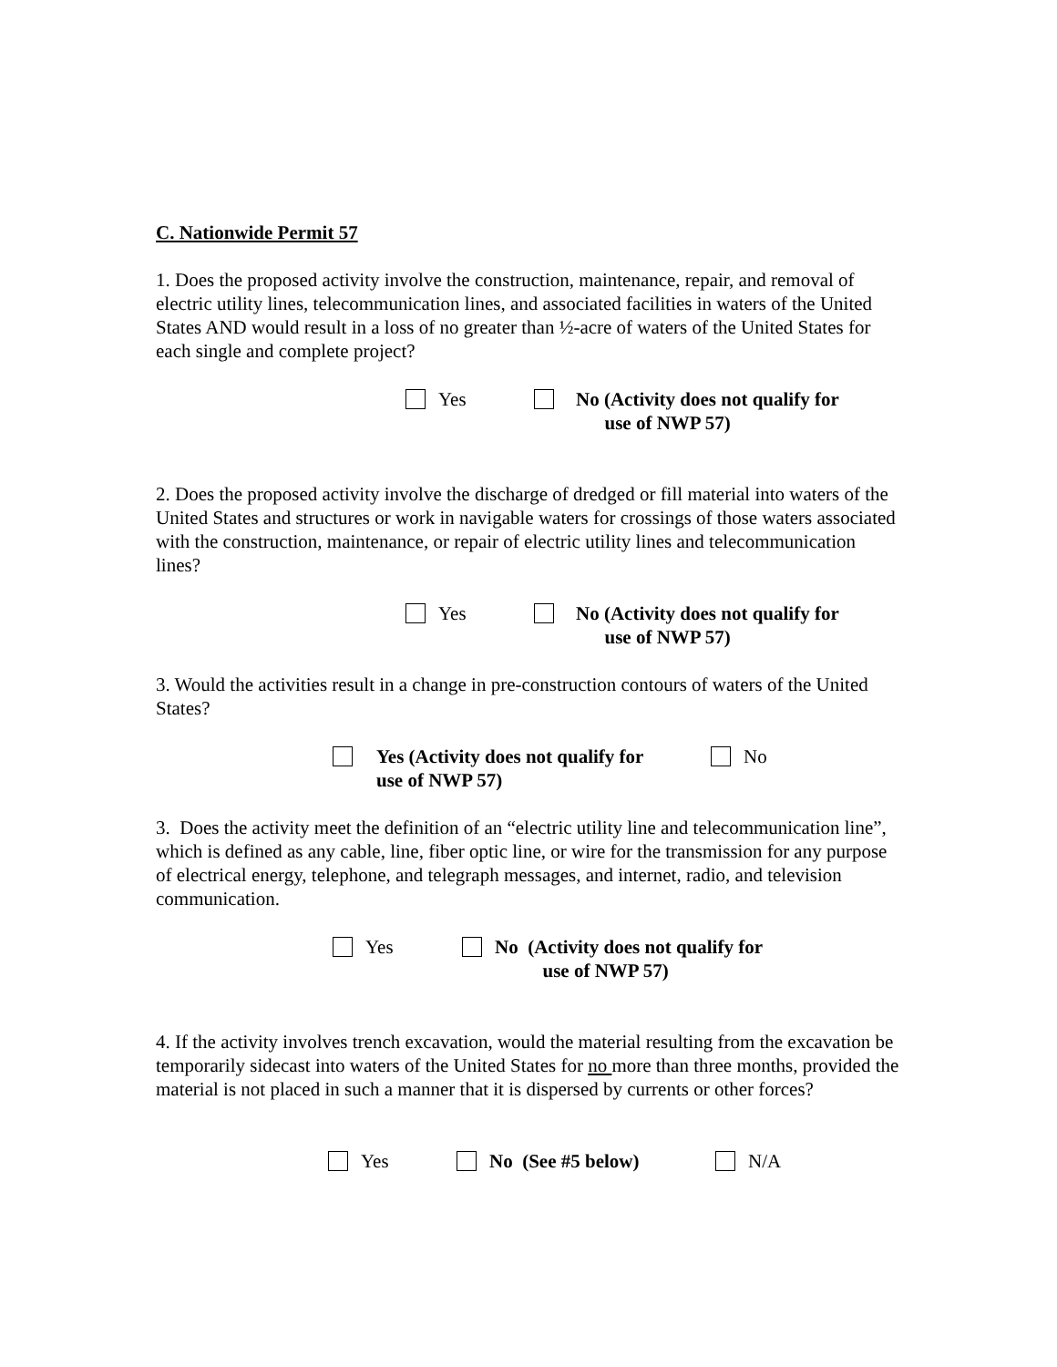C. Nationwide Permit 57
1. Does the proposed activity involve the construction, maintenance, repair, and removal of electric utility lines, telecommunication lines, and associated facilities in waters of the United States AND would result in a loss of no greater than ½-acre of waters of the United States for each single and complete project?
Yes
No (Activity does not qualify for
use of NWP 57)
2. Does the proposed activity involve the discharge of dredged or fill material into waters of the United States and structures or work in navigable waters for crossings of those waters associated with the construction, maintenance, or repair of electric utility lines and telecommunication lines?
Yes
No (Activity does not qualify for
use of NWP 57)
3. Would the activities result in a change in pre-construction contours of waters of the United States?
Yes (Activity does not qualify for
use of NWP 57)
No
3. Does the activity meet the definition of an “electric utility line and telecommunication line”, which is defined as any cable, line, fiber optic line, or wire for the transmission for any purpose of electrical energy, telephone, and telegraph messages, and internet, radio, and television communication.
Yes
No (Activity does not qualify for
use of NWP 57)
4. If the activity involves trench excavation, would the material resulting from the excavation be temporarily sidecast into waters of the United States for no more than three months, provided the material is not placed in such a manner that it is dispersed by currents or other forces?
Yes No (See #5 below) N/A